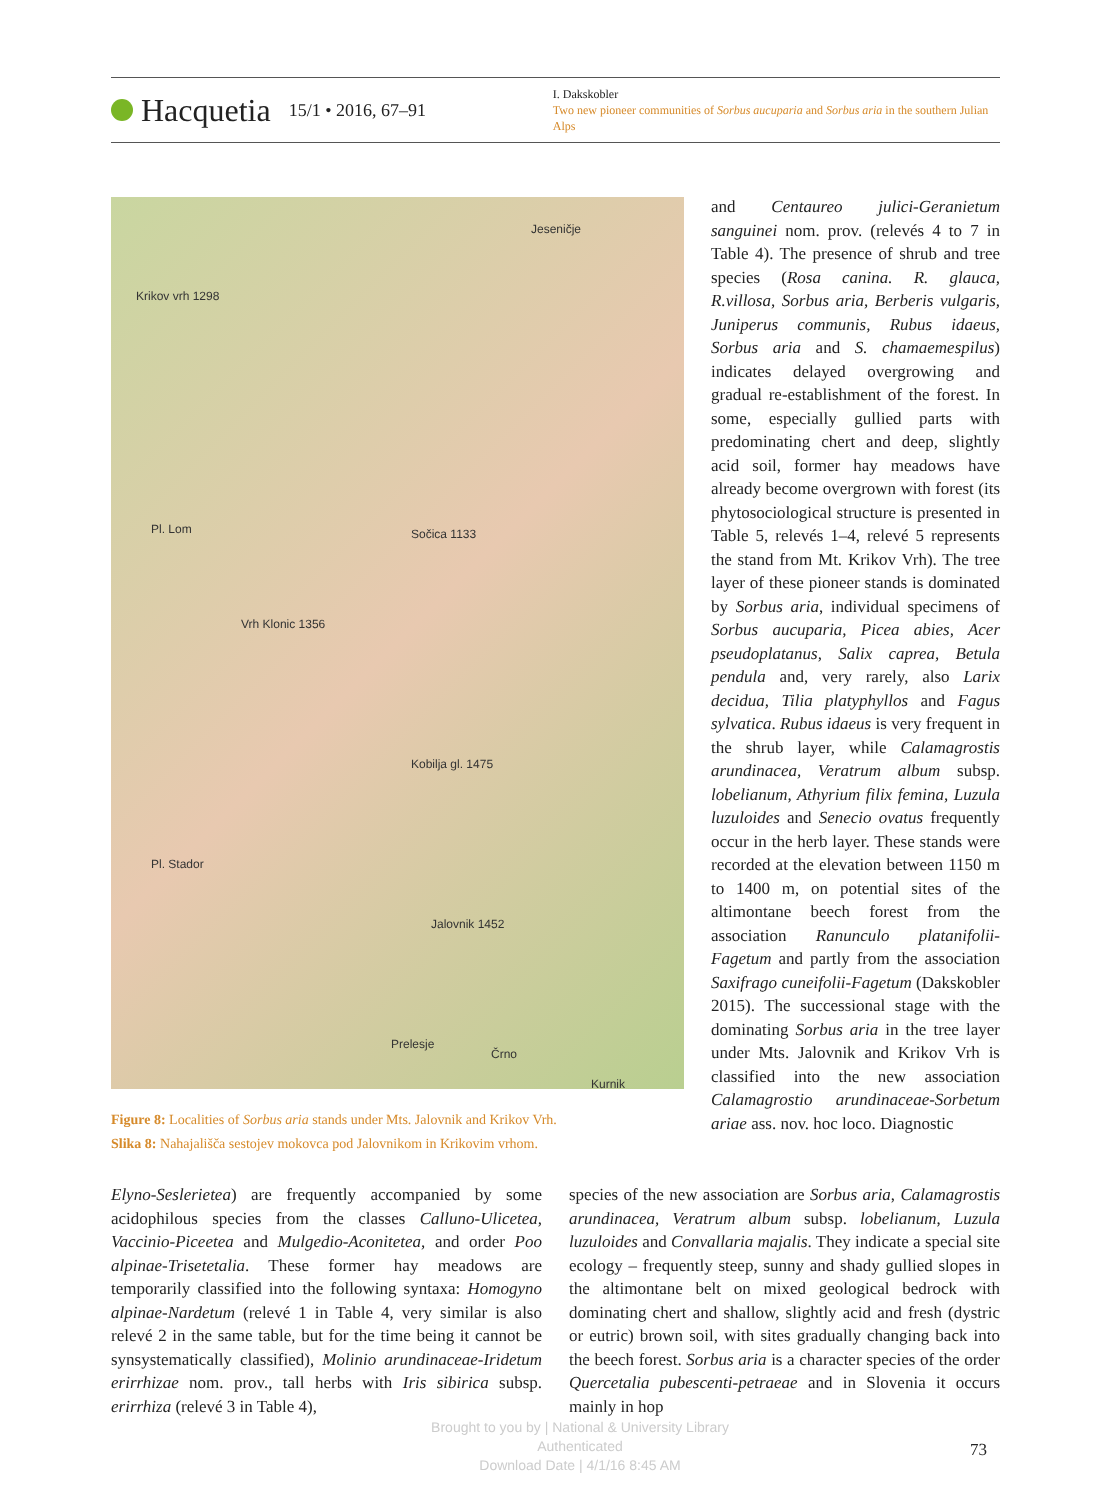Hacquetia 15/1 • 2016, 67–91
I. Dakskobler
Two new pioneer communities of Sorbus aucuparia and Sorbus aria in the southern Julian Alps
Jeseničje
Krikov vrh 1298
Pl. Lom Sočica 1133
Vrh Klonic 1356
Kobilja gl. 1475
Pl. Stador
Jalovnik 1452
Kurnik
Prelesje
Črno
Figure 8: Localities of Sorbus aria stands under Mts. Jalovnik and Krikov Vrh.
Slika 8: Nahajališča sestojev mokovca pod Jalovnikom in Krikovim vrhom.
and Centaureo julici-Geranietum sanguinei nom. prov. (relevés 4 to 7 in Table 4). The presence of shrub and tree species (Rosa canina. R. glauca, R.villosa, Sorbus aria, Berberis vulgaris, Juniperus communis, Rubus idaeus, Sorbus aria and S. chamaemespilus) indicates delayed overgrowing and gradual re-establishment of the forest. In some, especially gullied parts with predominating chert and deep, slightly acid soil, former hay meadows have already become overgrown with forest (its phytosociological structure is presented in Table 5, relevés 1–4, relevé 5 represents the stand from Mt. Krikov Vrh). The tree layer of these pioneer stands is dominated by Sorbus aria, individual specimens of Sorbus aucuparia, Picea abies, Acer pseudoplatanus, Salix caprea, Betula pendula and, very rarely, also Larix decidua, Tilia platyphyllos and Fagus sylvatica. Rubus idaeus is very frequent in the shrub layer, while Calamagrostis arundinacea, Veratrum album subsp. lobelianum, Athyrium filix femina, Luzula luzuloides and Senecio ovatus frequently occur in the herb layer. These stands were recorded at the elevation between 1150 m to 1400 m, on potential sites of the altimontane beech forest from the association Ranunculo platanifolii-Fagetum and partly from the association Saxifrago cuneifolii-Fagetum (Dakskobler 2015). The successional stage with the dominating Sorbus aria in the tree layer under Mts. Jalovnik and Krikov Vrh is classified into the new association Calamagrostio arundinaceae-Sorbetum ariae ass. nov. hoc loco. Diagnostic
Elyno-Seslerietea) are frequently accompanied by some acidophilous species from the classes Calluno-Ulicetea, Vaccinio-Piceetea and Mulgedio-Aconitetea, and order Poo alpinae-Trisetetalia. These former hay meadows are temporarily classified into the following syntaxa: Homogyno alpinae-Nardetum (relevé 1 in Table 4, very similar is also relevé 2 in the same table, but for the time being it cannot be synsystematically classified), Molinio arundinaceae-Iridetum erirrhizae nom. prov., tall herbs with Iris sibirica subsp. erirrhiza (relevé 3 in Table 4),
species of the new association are Sorbus aria, Calamagrostis arundinacea, Veratrum album subsp. lobelianum, Luzula luzuloides and Convallaria majalis. They indicate a special site ecology – frequently steep, sunny and shady gullied slopes in the altimontane belt on mixed geological bedrock with dominating chert and shallow, slightly acid and fresh (dystric or eutric) brown soil, with sites gradually changing back into the beech forest. Sorbus aria is a character species of the order Quercetalia pubescenti-petraeae and in Slovenia it occurs mainly in hop
Brought to you by | National & University Library
Authenticated
Download Date | 4/1/16 8:45 AM
73